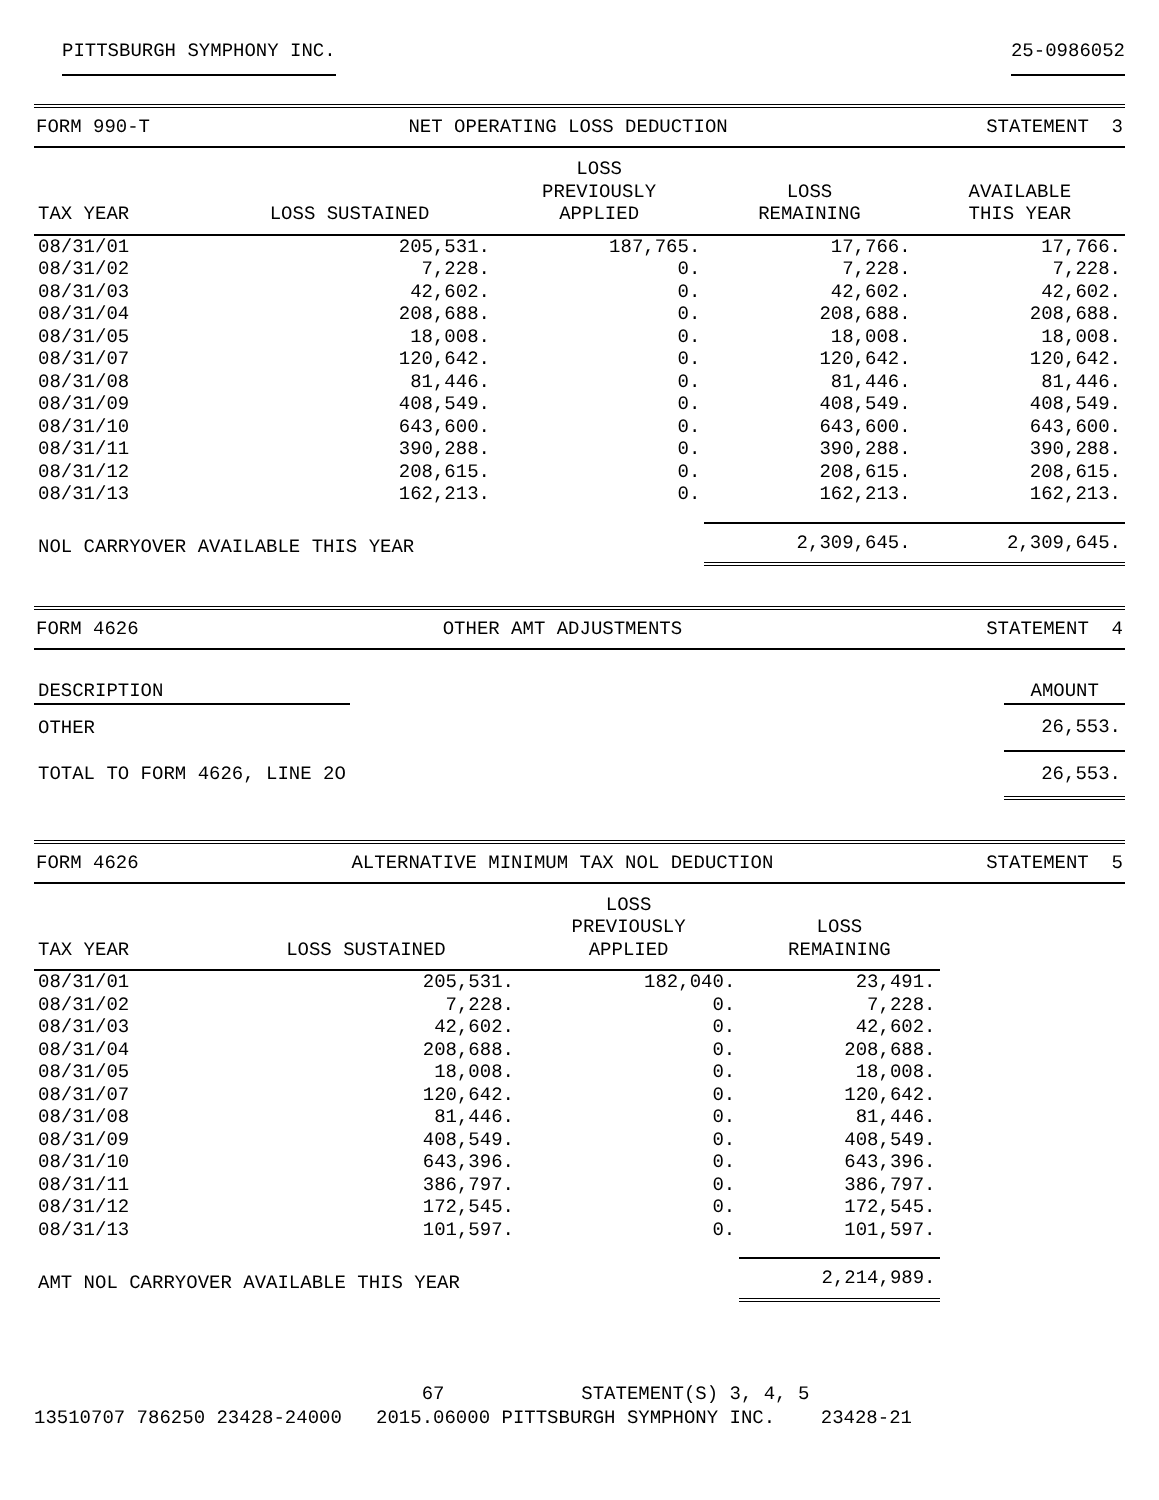PITTSBURGH SYMPHONY INC. 25-0986052
FORM 990-T NET OPERATING LOSS DEDUCTION STATEMENT 3
| TAX YEAR | LOSS SUSTAINED | LOSS PREVIOUSLY APPLIED | LOSS REMAINING | AVAILABLE THIS YEAR |
| --- | --- | --- | --- | --- |
| 08/31/01 | 205,531. | 187,765. | 17,766. | 17,766. |
| 08/31/02 | 7,228. | 0. | 7,228. | 7,228. |
| 08/31/03 | 42,602. | 0. | 42,602. | 42,602. |
| 08/31/04 | 208,688. | 0. | 208,688. | 208,688. |
| 08/31/05 | 18,008. | 0. | 18,008. | 18,008. |
| 08/31/07 | 120,642. | 0. | 120,642. | 120,642. |
| 08/31/08 | 81,446. | 0. | 81,446. | 81,446. |
| 08/31/09 | 408,549. | 0. | 408,549. | 408,549. |
| 08/31/10 | 643,600. | 0. | 643,600. | 643,600. |
| 08/31/11 | 390,288. | 0. | 390,288. | 390,288. |
| 08/31/12 | 208,615. | 0. | 208,615. | 208,615. |
| 08/31/13 | 162,213. | 0. | 162,213. | 162,213. |
| NOL CARRYOVER AVAILABLE THIS YEAR | | | 2,309,645. | 2,309,645. |
FORM 4626 OTHER AMT ADJUSTMENTS STATEMENT 4
| DESCRIPTION | | AMOUNT |
| --- | --- | --- |
| OTHER | | 26,553. |
| TOTAL TO FORM 4626, LINE 2O | | 26,553. |
FORM 4626 ALTERNATIVE MINIMUM TAX NOL DEDUCTION STATEMENT 5
| TAX YEAR | LOSS SUSTAINED | LOSS PREVIOUSLY APPLIED | LOSS REMAINING |
| --- | --- | --- | --- |
| 08/31/01 | 205,531. | 182,040. | 23,491. |
| 08/31/02 | 7,228. | 0. | 7,228. |
| 08/31/03 | 42,602. | 0. | 42,602. |
| 08/31/04 | 208,688. | 0. | 208,688. |
| 08/31/05 | 18,008. | 0. | 18,008. |
| 08/31/07 | 120,642. | 0. | 120,642. |
| 08/31/08 | 81,446. | 0. | 81,446. |
| 08/31/09 | 408,549. | 0. | 408,549. |
| 08/31/10 | 643,396. | 0. | 643,396. |
| 08/31/11 | 386,797. | 0. | 386,797. |
| 08/31/12 | 172,545. | 0. | 172,545. |
| 08/31/13 | 101,597. | 0. | 101,597. |
| AMT NOL CARRYOVER AVAILABLE THIS YEAR | | | 2,214,989. |
67 STATEMENT(S) 3, 4, 5 13510707 786250 23428-24000 2015.06000 PITTSBURGH SYMPHONY INC. 23428-21